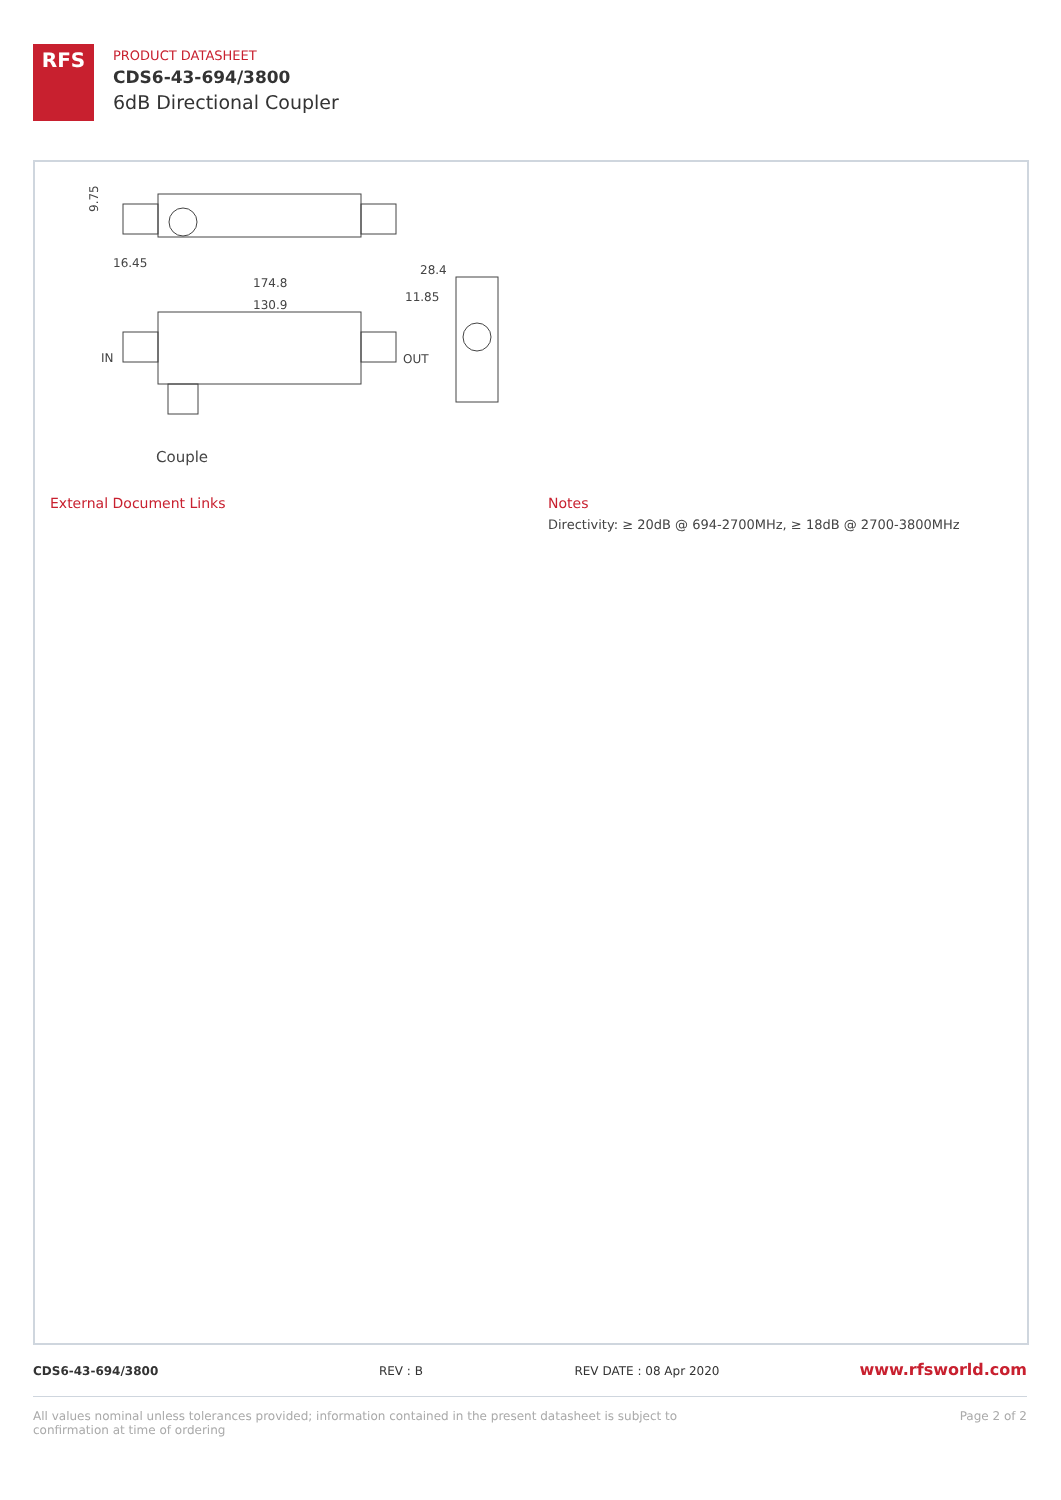RFS
PRODUCT DATASHEET
CDS6-43-694/3800
6dB Directional Coupler
9.75
16.45
174.8
130.9
28.4
11.85
IN
OUT
Couple
External Document Links Notes
Directivity: ≥ 20dB @ 694-2700MHz, ≥ 18dB @ 2700-3800MHz
CDS6-43-694/3800 REV : B REV DATE : 08 Apr 2020
www.rfsworld.com
All values nominal unless tolerances provided; information contained in the present datasheet is subject to confirmation at time of ordering
Page 2 of 2